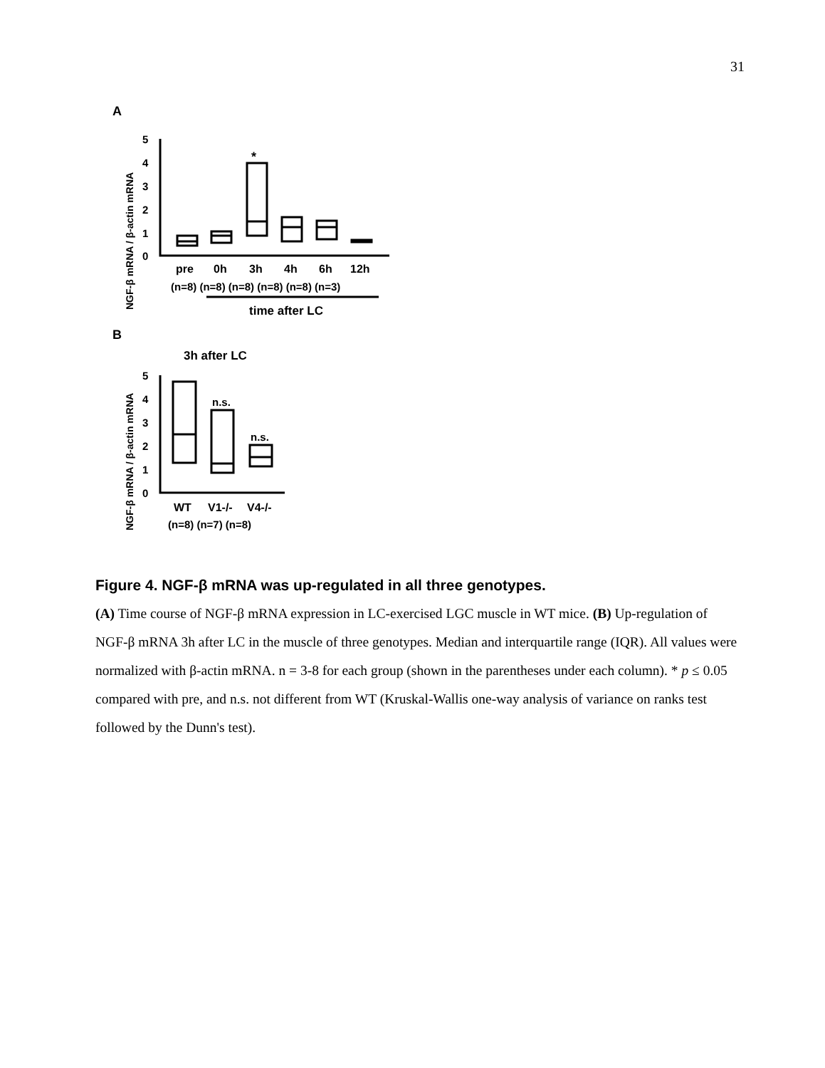31
A
B
5
4
3
2
1
0
*
pre
0h
3h
4h
6h
12h
(n=8) (n=8) (n=8) (n=8) (n=8) (n=3)
time after LC
NGF-β mRNA / β-actin mRNA
3h after LC
5
4
3
2
1
0
n.s.
n.s.
WT
V1-/-
V4-/-
(n=8) (n=7) (n=8)
NGF-β mRNA / β-actin mRNA
Figure 4. NGF-β mRNA was up-regulated in all three genotypes.
(A) Time course of NGF-β mRNA expression in LC-exercised LGC muscle in WT mice. (B) Up-regulation of NGF-β mRNA 3h after LC in the muscle of three genotypes. Median and interquartile range (IQR). All values were normalized with β-actin mRNA. n = 3-8 for each group (shown in the parentheses under each column). * p ≤ 0.05 compared with pre, and n.s. not different from WT (Kruskal-Wallis one-way analysis of variance on ranks test followed by the Dunn's test).